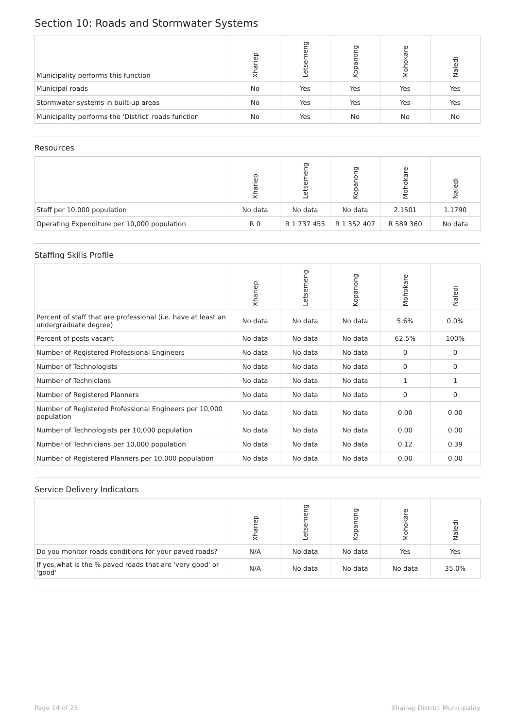Section 10: Roads and Stormwater Systems
| Municipality performs this function | Xhariep | Letsemeng | Kopanong | Mohokare | Naledi |
| --- | --- | --- | --- | --- | --- |
| Municipal roads | No | Yes | Yes | Yes | Yes |
| Stormwater systems in built-up areas | No | Yes | Yes | Yes | Yes |
| Municipality performs the 'District' roads function | No | Yes | No | No | No |
Resources
| | Xhariep | Letsemeng | Kopanong | Mohokare | Naledi |
| --- | --- | --- | --- | --- | --- |
| Staff per 10,000 population | No data | No data | No data | 2.1501 | 1.1790 |
| Operating Expenditure per 10,000 population | R 0 | R 1 737 455 | R 1 352 407 | R 589 360 | No data |
Staffing Skills Profile
| | Xhariep | Letsemeng | Kopanong | Mohokare | Naledi |
| --- | --- | --- | --- | --- | --- |
| Percent of staff that are professional (i.e. have at least an undergraduate degree) | No data | No data | No data | 5.6% | 0.0% |
| Percent of posts vacant | No data | No data | No data | 62.5% | 100% |
| Number of Registered Professional Engineers | No data | No data | No data | 0 | 0 |
| Number of Technologists | No data | No data | No data | 0 | 0 |
| Number of Technicians | No data | No data | No data | 1 | 1 |
| Number of Registered Planners | No data | No data | No data | 0 | 0 |
| Number of Registered Professional Engineers per 10,000 population | No data | No data | No data | 0.00 | 0.00 |
| Number of Technologists per 10,000 population | No data | No data | No data | 0.00 | 0.00 |
| Number of Technicians per 10,000 population | No data | No data | No data | 0.12 | 0.39 |
| Number of Registered Planners per 10,000 population | No data | No data | No data | 0.00 | 0.00 |
Service Delivery Indicators
| | Xhariep | Letsemeng | Kopanong | Mohokare | Naledi |
| --- | --- | --- | --- | --- | --- |
| Do you monitor roads conditions for your paved roads? | N/A | No data | No data | Yes | Yes |
| If yes,what is the % paved roads that are 'very good' or 'good' | N/A | No data | No data | No data | 35.0% |
Page 14 of 25 Xhariep District Municipality